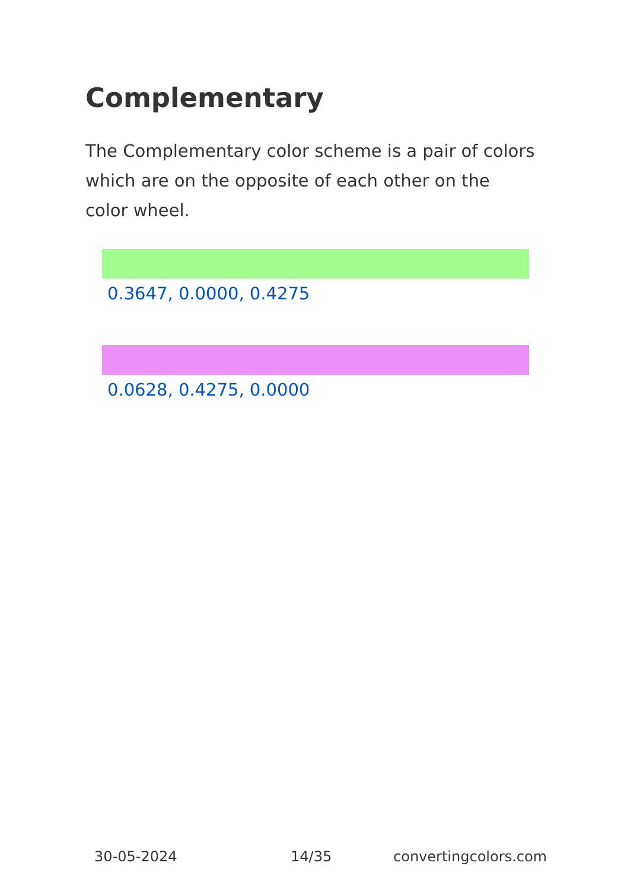Complementary
The Complementary color scheme is a pair of colors which are on the opposite of each other on the color wheel.
0.3647, 0.0000, 0.4275
0.0628, 0.4275, 0.0000
30-05-2024 14/35 convertingcolors.com